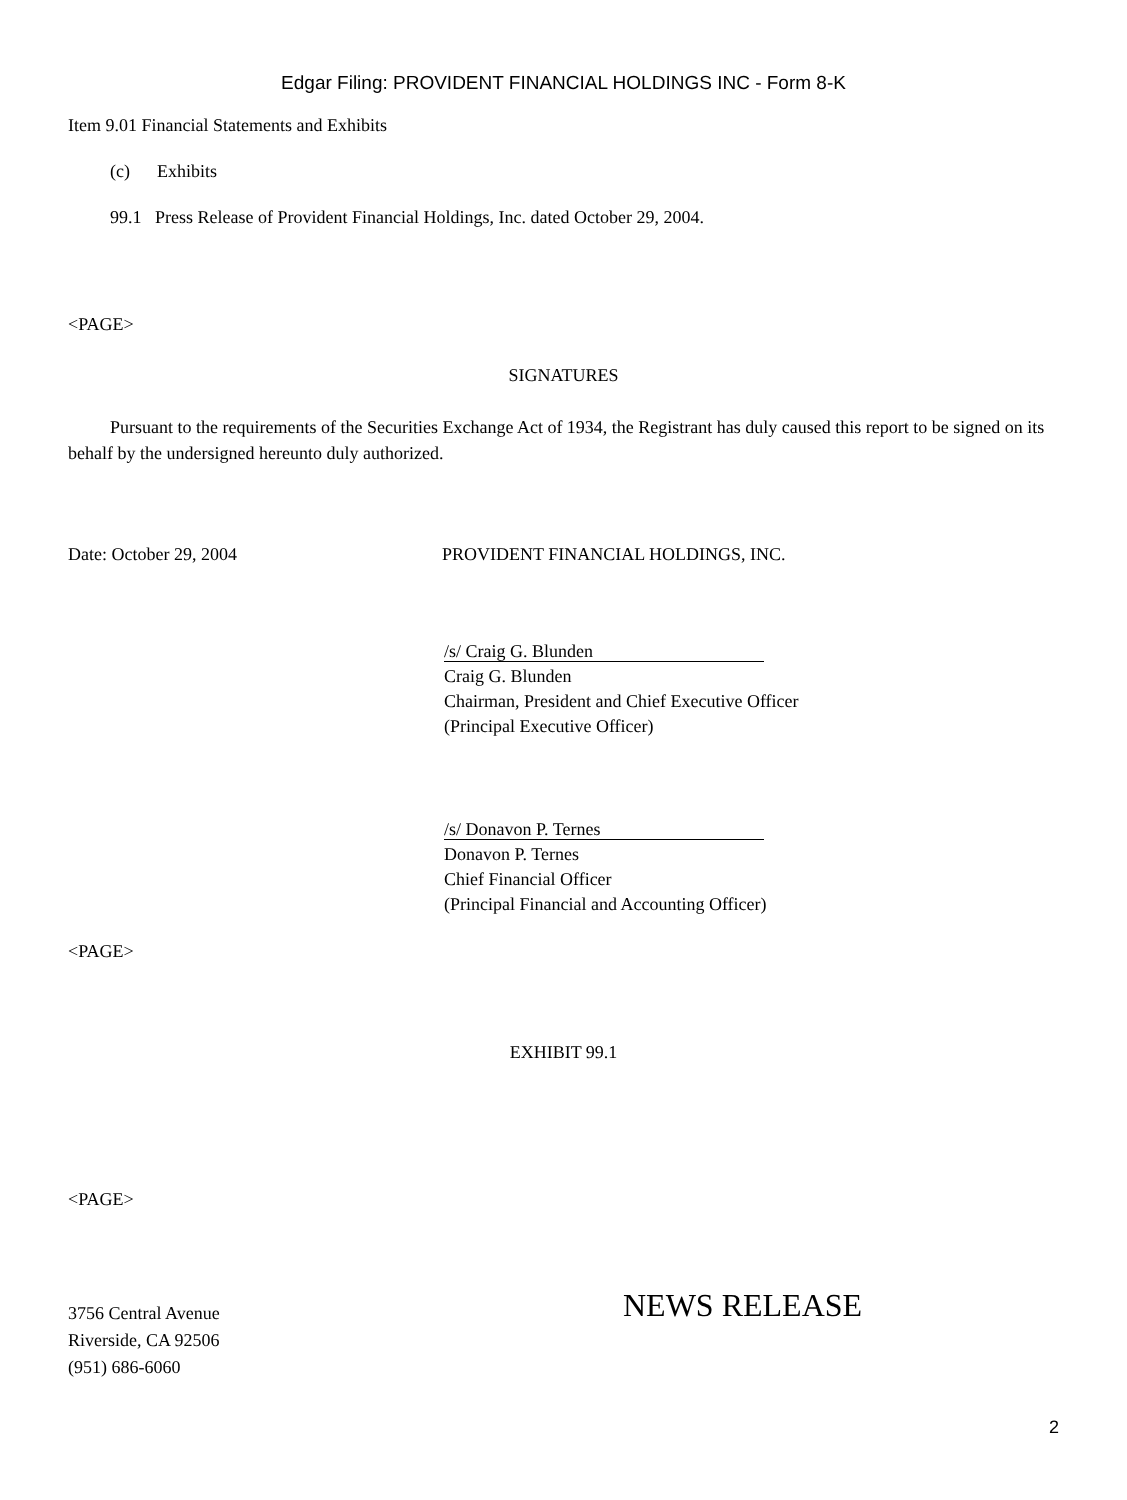Edgar Filing: PROVIDENT FINANCIAL HOLDINGS INC - Form 8-K
Item 9.01 Financial Statements and Exhibits
(c) Exhibits
99.1 Press Release of Provident Financial Holdings, Inc. dated October 29, 2004.
<PAGE>
SIGNATURES
Pursuant to the requirements of the Securities Exchange Act of 1934, the Registrant has duly caused this report to be signed on its behalf by the undersigned hereunto duly authorized.
Date: October 29, 2004 PROVIDENT FINANCIAL HOLDINGS, INC.
/s/ Craig G. Blunden
Craig G. Blunden
Chairman, President and Chief Executive Officer
(Principal Executive Officer)
/s/ Donavon P. Ternes
Donavon P. Ternes
Chief Financial Officer
(Principal Financial and Accounting Officer)
<PAGE>
EXHIBIT 99.1
<PAGE>
3756 Central Avenue
Riverside, CA 92506
(951) 686-6060
NEWS RELEASE
2